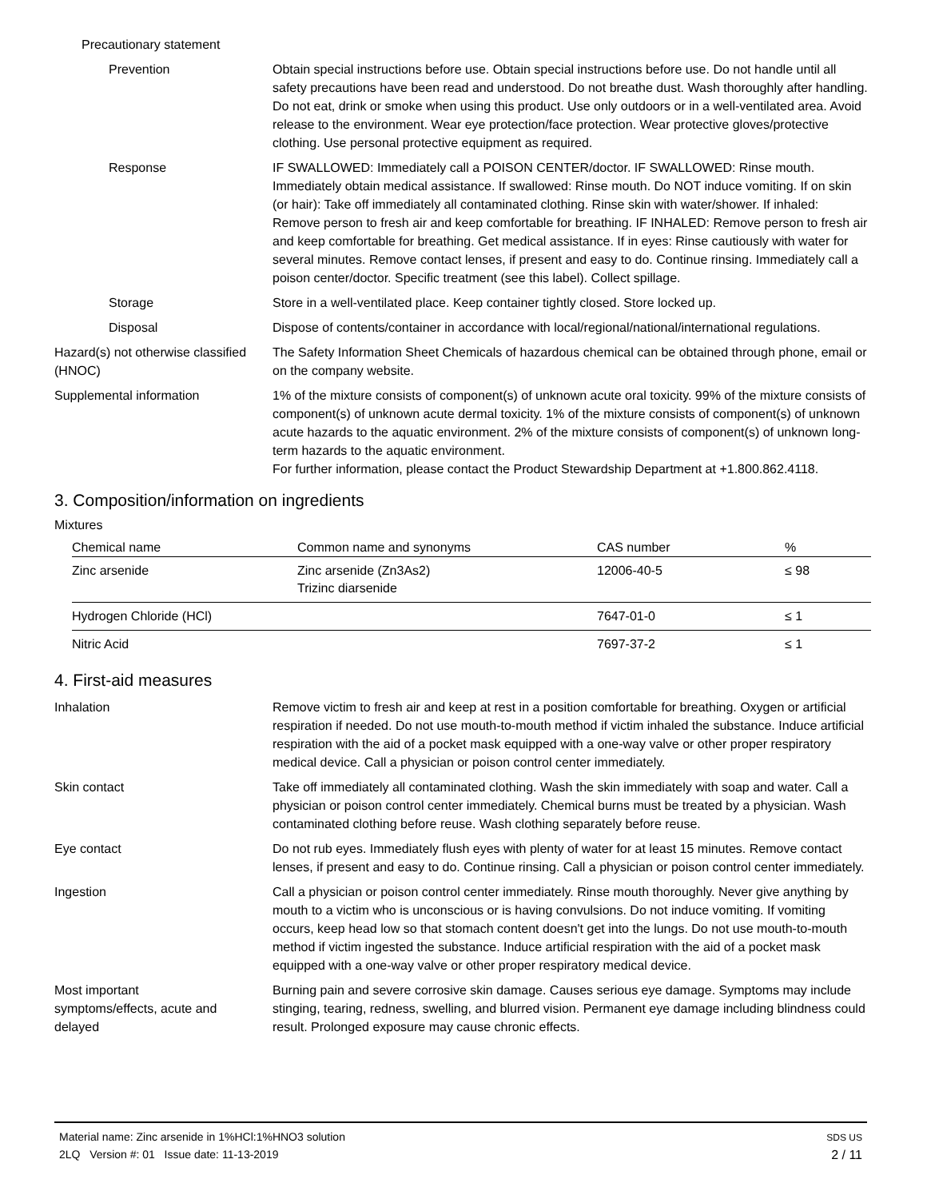Precautionary statement
Prevention Obtain special instructions before use. Obtain special instructions before use. Do not handle until all safety precautions have been read and understood. Do not breathe dust. Wash thoroughly after handling. Do not eat, drink or smoke when using this product. Use only outdoors or in a well-ventilated area. Avoid release to the environment. Wear eye protection/face protection. Wear protective gloves/protective clothing. Use personal protective equipment as required.
Response IF SWALLOWED: Immediately call a POISON CENTER/doctor. IF SWALLOWED: Rinse mouth. Immediately obtain medical assistance. If swallowed: Rinse mouth. Do NOT induce vomiting. If on skin (or hair): Take off immediately all contaminated clothing. Rinse skin with water/shower. If inhaled: Remove person to fresh air and keep comfortable for breathing. IF INHALED: Remove person to fresh air and keep comfortable for breathing. Get medical assistance. If in eyes: Rinse cautiously with water for several minutes. Remove contact lenses, if present and easy to do. Continue rinsing. Immediately call a poison center/doctor. Specific treatment (see this label). Collect spillage.
Storage Store in a well-ventilated place. Keep container tightly closed. Store locked up.
Disposal Dispose of contents/container in accordance with local/regional/national/international regulations.
Hazard(s) not otherwise classified (HNOC)
The Safety Information Sheet Chemicals of hazardous chemical can be obtained through phone, email or on the company website.
Supplemental information 1% of the mixture consists of component(s) of unknown acute oral toxicity. 99% of the mixture consists of component(s) of unknown acute dermal toxicity. 1% of the mixture consists of component(s) of unknown acute hazards to the aquatic environment. 2% of the mixture consists of component(s) of unknown long-term hazards to the aquatic environment.
For further information, please contact the Product Stewardship Department at +1.800.862.4118.
3. Composition/information on ingredients
Mixtures
| Chemical name | Common name and synonyms | CAS number | % |
| --- | --- | --- | --- |
| Zinc arsenide | Zinc arsenide (Zn3As2) Trizinc diarsenide | 12006-40-5 | ≤ 98 |
| Hydrogen Chloride (HCl) | | 7647-01-0 | ≤ 1 |
| Nitric Acid | | 7697-37-2 | ≤ 1 |
4. First-aid measures
Inhalation Remove victim to fresh air and keep at rest in a position comfortable for breathing. Oxygen or artificial respiration if needed. Do not use mouth-to-mouth method if victim inhaled the substance. Induce artificial respiration with the aid of a pocket mask equipped with a one-way valve or other proper respiratory medical device. Call a physician or poison control center immediately.
Skin contact Take off immediately all contaminated clothing. Wash the skin immediately with soap and water. Call a physician or poison control center immediately. Chemical burns must be treated by a physician. Wash contaminated clothing before reuse. Wash clothing separately before reuse.
Eye contact Do not rub eyes. Immediately flush eyes with plenty of water for at least 15 minutes. Remove contact lenses, if present and easy to do. Continue rinsing. Call a physician or poison control center immediately.
Ingestion Call a physician or poison control center immediately. Rinse mouth thoroughly. Never give anything by mouth to a victim who is unconscious or is having convulsions. Do not induce vomiting. If vomiting occurs, keep head low so that stomach content doesn't get into the lungs. Do not use mouth-to-mouth method if victim ingested the substance. Induce artificial respiration with the aid of a pocket mask equipped with a one-way valve or other proper respiratory medical device.
Most important symptoms/effects, acute and delayed
Burning pain and severe corrosive skin damage. Causes serious eye damage. Symptoms may include stinging, tearing, redness, swelling, and blurred vision. Permanent eye damage including blindness could result. Prolonged exposure may cause chronic effects.
Material name: Zinc arsenide in 1%HCl:1%HNO3 solution
2LQ Version #: 01 Issue date: 11-13-2019
SDS US
2 / 11